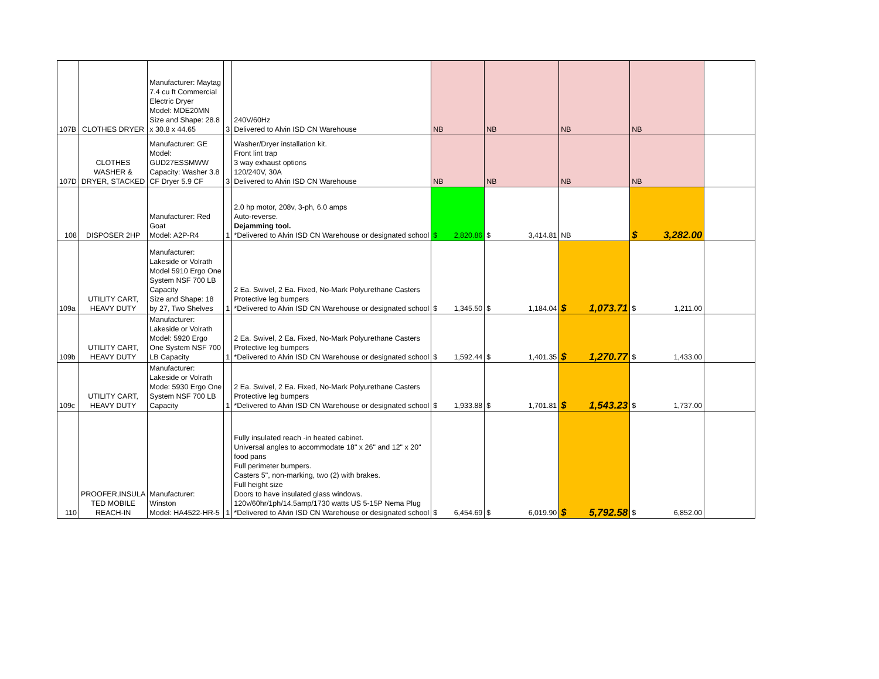| 107B | CLOTHES DRYER | Manufacturer: Maytag 7.4 cu ft Commercial Electric Dryer Model: MDE20MN Size and Shape: 28.8 x 30.8 x 44.65 | 3 | 240V/60Hz Delivered to Alvin ISD CN Warehouse | NB | NB | NB | NB | |
| 107D | CLOTHES WASHER & DRYER, STACKED | Manufacturer: GE Model: GUD27ESSMWW Capacity: Washer 3.8 CF Dryer 5.9 CF | 3 | Washer/Dryer installation kit. Front lint trap 3 way exhaust options 120/240V, 30A Delivered to Alvin ISD CN Warehouse | NB | NB | NB | NB | |
| 108 | DISPOSER 2HP | Manufacturer: Red Goat Model: A2P-R4 | 1 | 2.0 hp motor, 208v, 3-ph, 6.0 amps Auto-reverse. Dejamming tool. *Delivered to Alvin ISD CN Warehouse or designated school | $ 2,820.86 | $ 3,414.81 | NB | $ 3,282.00 | |
| 109a | UTILITY CART, HEAVY DUTY | Manufacturer: Lakeside or Volrath Model 5910 Ergo One System NSF 700 LB Capacity Size and Shape: 18 by 27, Two Shelves | 1 | 2 Ea. Swivel, 2 Ea. Fixed, No-Mark Polyurethane Casters Protective leg bumpers *Delivered to Alvin ISD CN Warehouse or designated school | $ 1,345.50 | $ 1,184.04 | $ 1,073.71 | $ 1,211.00 | |
| 109b | UTILITY CART, HEAVY DUTY | Manufacturer: Lakeside or Volrath Model: 5920 Ergo One System NSF 700 LB Capacity | 1 | 2 Ea. Swivel, 2 Ea. Fixed, No-Mark Polyurethane Casters Protective leg bumpers *Delivered to Alvin ISD CN Warehouse or designated school | $ 1,592.44 | $ 1,401.35 | $ 1,270.77 | $ 1,433.00 | |
| 109c | UTILITY CART, HEAVY DUTY | Manufacturer: Lakeside or Volrath Mode: 5930 Ergo One System NSF 700 LB Capacity | 1 | 2 Ea. Swivel, 2 Ea. Fixed, No-Mark Polyurethane Casters Protective leg bumpers *Delivered to Alvin ISD CN Warehouse or designated school | $ 1,933.88 | $ 1,701.81 | $ 1,543.23 | $ 1,737.00 | |
| 110 | PROOFER,INSULA TED MOBILE REACH-IN | Manufacturer: Winston Model: HA4522-HR-5 | 1 | Fully insulated reach -in heated cabinet. Universal angles to accommodate 18" x 26" and 12" x 20" food pans Full perimeter bumpers. Casters 5", non-marking, two (2) with brakes. Full height size Doors to have insulated glass windows. 120v/60hr/1ph/14.5amp/1730 watts US 5-15P Nema Plug *Delivered to Alvin ISD CN Warehouse or designated school | $ 6,454.69 | $ 6,019.90 | $ 5,792.58 | $ 6,852.00 | |